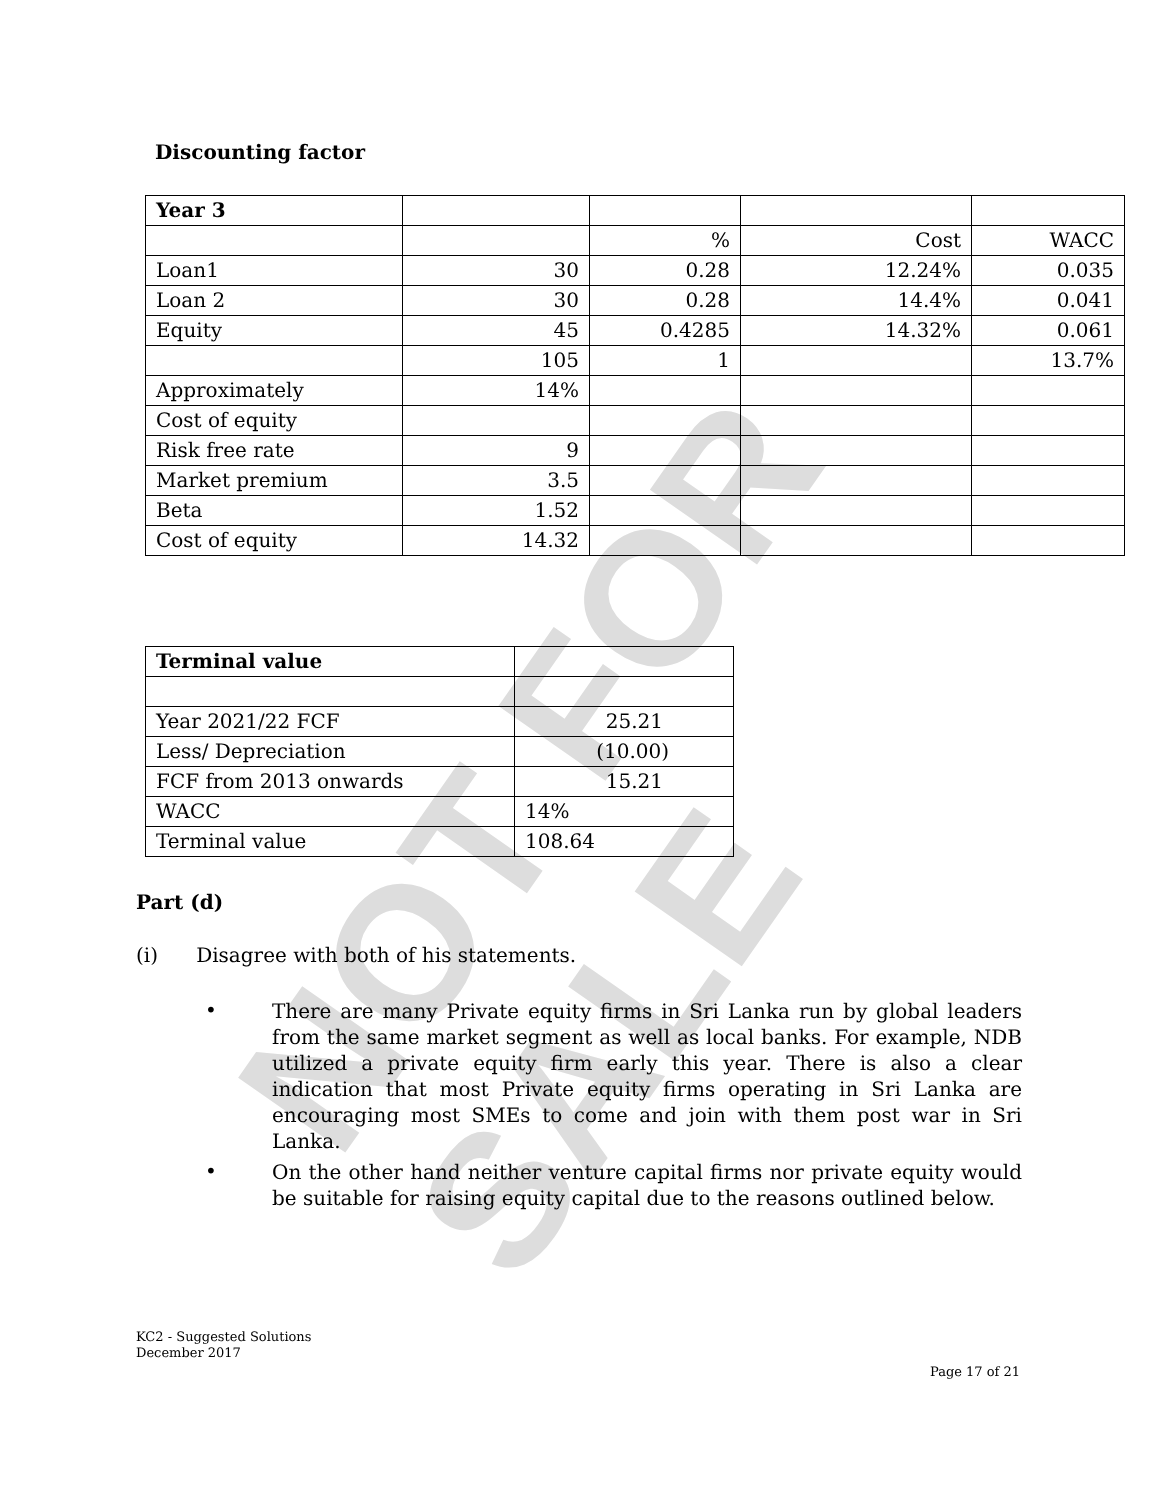NOT FOR SALE
Discounting factor
| Year 3 | | | | |
| | | % | Cost | WACC |
| Loan1 | 30 | 0.28 | 12.24% | 0.035 |
| Loan 2 | 30 | 0.28 | 14.4% | 0.041 |
| Equity | 45 | 0.4285 | 14.32% | 0.061 |
| | 105 | 1 | | 13.7% |
| Approximately | 14% | | | |
| Cost of equity | | | | |
| Risk free rate | 9 | | | |
| Market premium | 3.5 | | | |
| Beta | 1.52 | | | |
| Cost of equity | 14.32 | | | |
| Terminal value | |
| Year 2021/22 FCF | 25.21 |
| Less/ Depreciation | (10.00) |
| FCF from 2013 onwards | 15.21 |
| WACC | 14% |
| Terminal value | 108.64 |
Part (d)
(i) Disagree with both of his statements.
•
There are many Private equity firms in Sri Lanka run by global leaders from the same market segment as well as local banks. For example, NDB utilized a private equity firm early this year. There is also a clear indication that most Private equity firms operating in Sri Lanka are encouraging most SMEs to come and join with them post war in Sri Lanka.
•
On the other hand neither venture capital firms nor private equity would be suitable for raising equity capital due to the reasons outlined below.
KC2 - Suggested Solutions
December 2017
Page 17 of 21